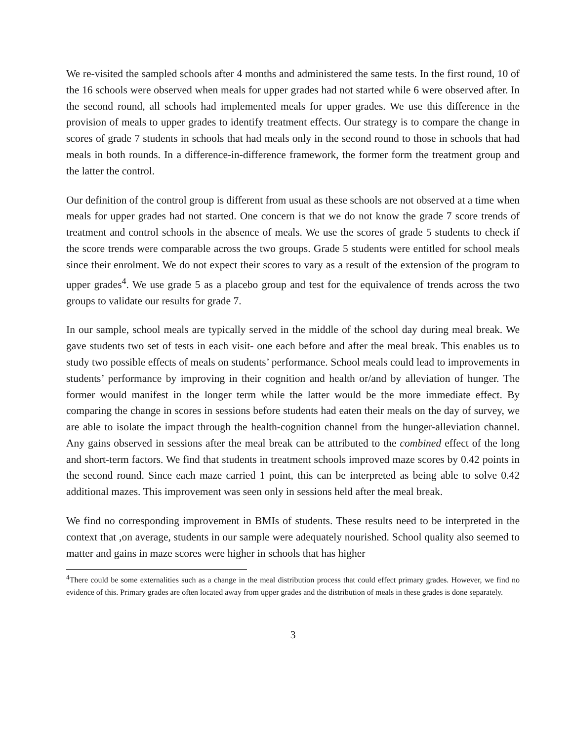We re-visited the sampled schools after 4 months and administered the same tests. In the first round, 10 of the 16 schools were observed when meals for upper grades had not started while 6 were observed after. In the second round, all schools had implemented meals for upper grades. We use this difference in the provision of meals to upper grades to identify treatment effects. Our strategy is to compare the change in scores of grade 7 students in schools that had meals only in the second round to those in schools that had meals in both rounds. In a difference-in-difference framework, the former form the treatment group and the latter the control.
Our definition of the control group is different from usual as these schools are not observed at a time when meals for upper grades had not started. One concern is that we do not know the grade 7 score trends of treatment and control schools in the absence of meals. We use the scores of grade 5 students to check if the score trends were comparable across the two groups. Grade 5 students were entitled for school meals since their enrolment. We do not expect their scores to vary as a result of the extension of the program to upper grades<sup>4</sup>. We use grade 5 as a placebo group and test for the equivalence of trends across the two groups to validate our results for grade 7.
In our sample, school meals are typically served in the middle of the school day during meal break. We gave students two set of tests in each visit- one each before and after the meal break. This enables us to study two possible effects of meals on students’ performance. School meals could lead to improvements in students’ performance by improving in their cognition and health or/and by alleviation of hunger. The former would manifest in the longer term while the latter would be the more immediate effect. By comparing the change in scores in sessions before students had eaten their meals on the day of survey, we are able to isolate the impact through the health-cognition channel from the hunger-alleviation channel. Any gains observed in sessions after the meal break can be attributed to the combined effect of the long and short-term factors. We find that students in treatment schools improved maze scores by 0.42 points in the second round. Since each maze carried 1 point, this can be interpreted as being able to solve 0.42 additional mazes. This improvement was seen only in sessions held after the meal break.
We find no corresponding improvement in BMIs of students. These results need to be interpreted in the context that ,on average, students in our sample were adequately nourished. School quality also seemed to matter and gains in maze scores were higher in schools that has higher
<sup>4</sup> There could be some externalities such as a change in the meal distribution process that could effect primary grades. However, we find no evidence of this. Primary grades are often located away from upper grades and the distribution of meals in these grades is done separately.
3